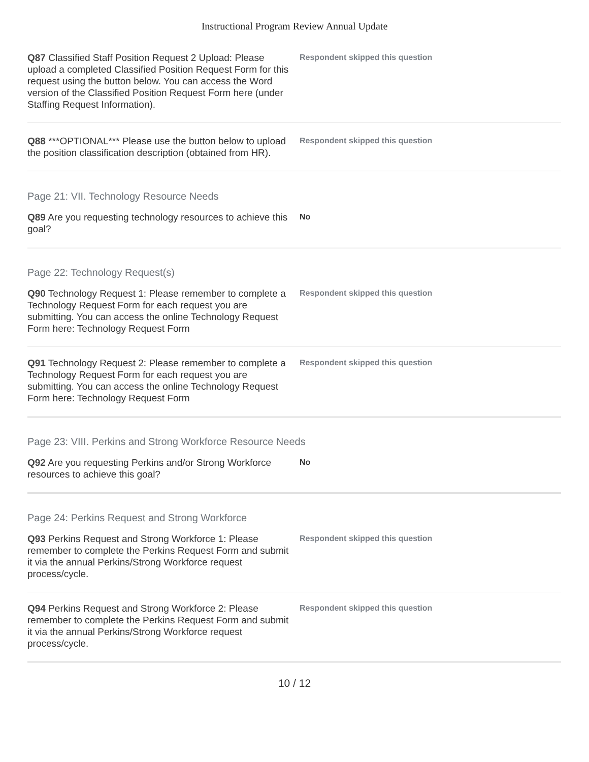Instructional Program Review Annual Update
Q87 Classified Staff Position Request 2 Upload: Please upload a completed Classified Position Request Form for this request using the button below. You can access the Word version of the Classified Position Request Form here (under Staffing Request Information).
Respondent skipped this question
Q88 ***OPTIONAL*** Please use the button below to upload the position classification description (obtained from HR).
Respondent skipped this question
Page 21: VII. Technology Resource Needs
Q89 Are you requesting technology resources to achieve this goal?
No
Page 22: Technology Request(s)
Q90 Technology Request 1: Please remember to complete a Technology Request Form for each request you are submitting. You can access the online Technology Request Form here: Technology Request Form
Respondent skipped this question
Q91 Technology Request 2: Please remember to complete a Technology Request Form for each request you are submitting. You can access the online Technology Request Form here: Technology Request Form
Respondent skipped this question
Page 23: VIII. Perkins and Strong Workforce Resource Needs
Q92 Are you requesting Perkins and/or Strong Workforce resources to achieve this goal?
No
Page 24: Perkins Request and Strong Workforce
Q93 Perkins Request and Strong Workforce 1: Please remember to complete the Perkins Request Form and submit it via the annual Perkins/Strong Workforce request process/cycle.
Respondent skipped this question
Q94 Perkins Request and Strong Workforce 2: Please remember to complete the Perkins Request Form and submit it via the annual Perkins/Strong Workforce request process/cycle.
Respondent skipped this question
10 / 12